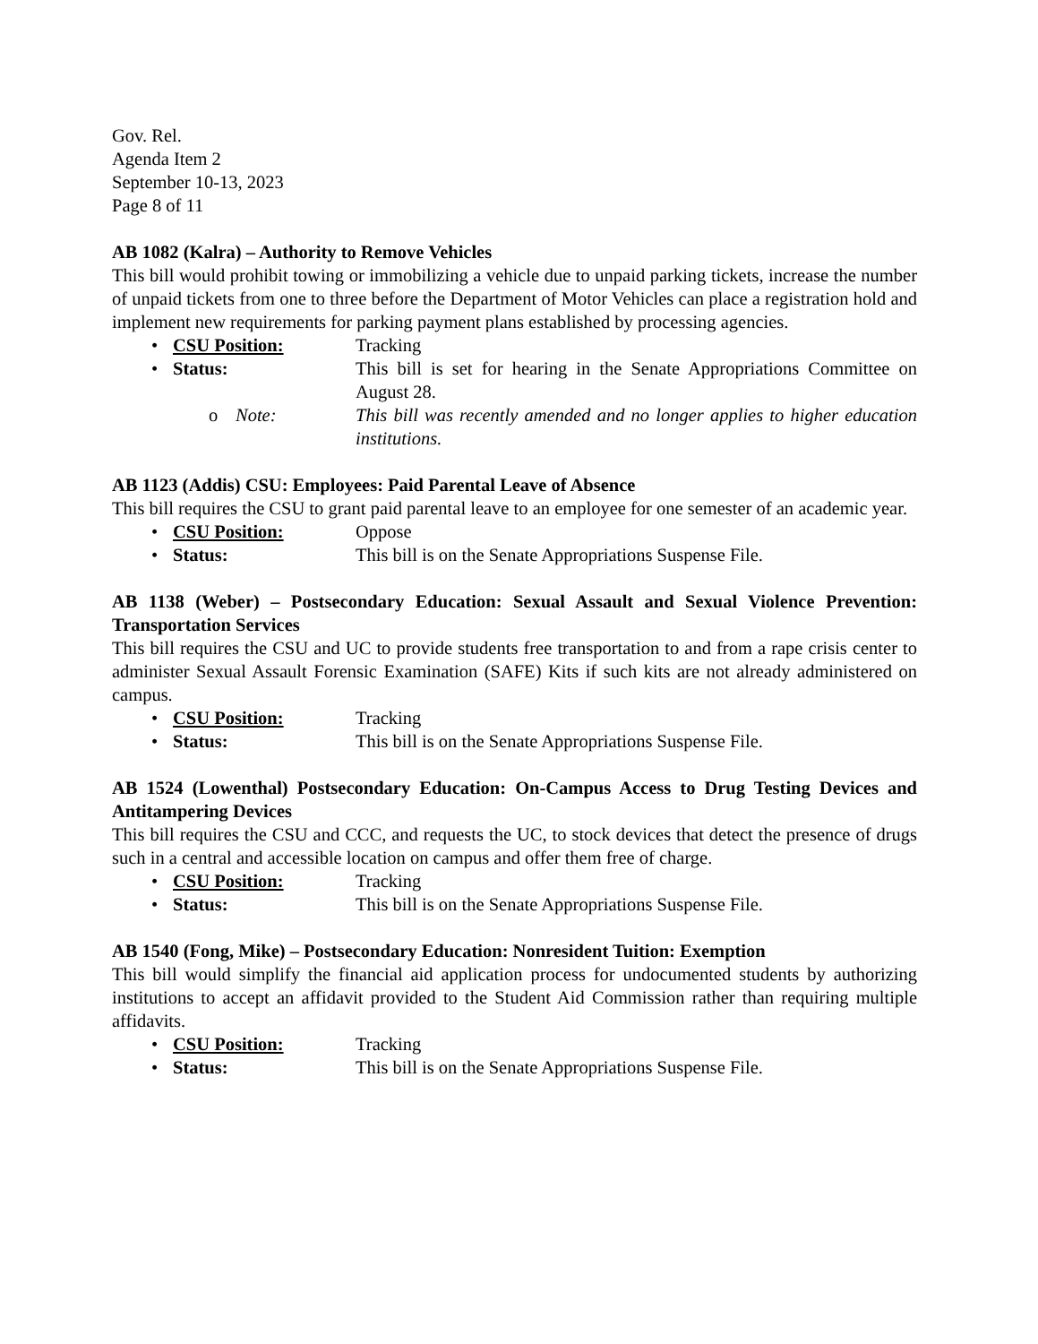Gov. Rel.
Agenda Item 2
September 10-13, 2023
Page 8 of 11
AB 1082 (Kalra) – Authority to Remove Vehicles
This bill would prohibit towing or immobilizing a vehicle due to unpaid parking tickets, increase the number of unpaid tickets from one to three before the Department of Motor Vehicles can place a registration hold and implement new requirements for parking payment plans established by processing agencies.
• CSU Position: Tracking
• Status: This bill is set for hearing in the Senate Appropriations Committee on August 28.
o Note: This bill was recently amended and no longer applies to higher education institutions.
AB 1123 (Addis) CSU: Employees: Paid Parental Leave of Absence
This bill requires the CSU to grant paid parental leave to an employee for one semester of an academic year.
• CSU Position: Oppose
• Status: This bill is on the Senate Appropriations Suspense File.
AB 1138 (Weber) – Postsecondary Education: Sexual Assault and Sexual Violence Prevention: Transportation Services
This bill requires the CSU and UC to provide students free transportation to and from a rape crisis center to administer Sexual Assault Forensic Examination (SAFE) Kits if such kits are not already administered on campus.
• CSU Position: Tracking
• Status: This bill is on the Senate Appropriations Suspense File.
AB 1524 (Lowenthal) Postsecondary Education: On-Campus Access to Drug Testing Devices and Antitampering Devices
This bill requires the CSU and CCC, and requests the UC, to stock devices that detect the presence of drugs such in a central and accessible location on campus and offer them free of charge.
• CSU Position: Tracking
• Status: This bill is on the Senate Appropriations Suspense File.
AB 1540 (Fong, Mike) – Postsecondary Education: Nonresident Tuition: Exemption
This bill would simplify the financial aid application process for undocumented students by authorizing institutions to accept an affidavit provided to the Student Aid Commission rather than requiring multiple affidavits.
• CSU Position: Tracking
• Status: This bill is on the Senate Appropriations Suspense File.